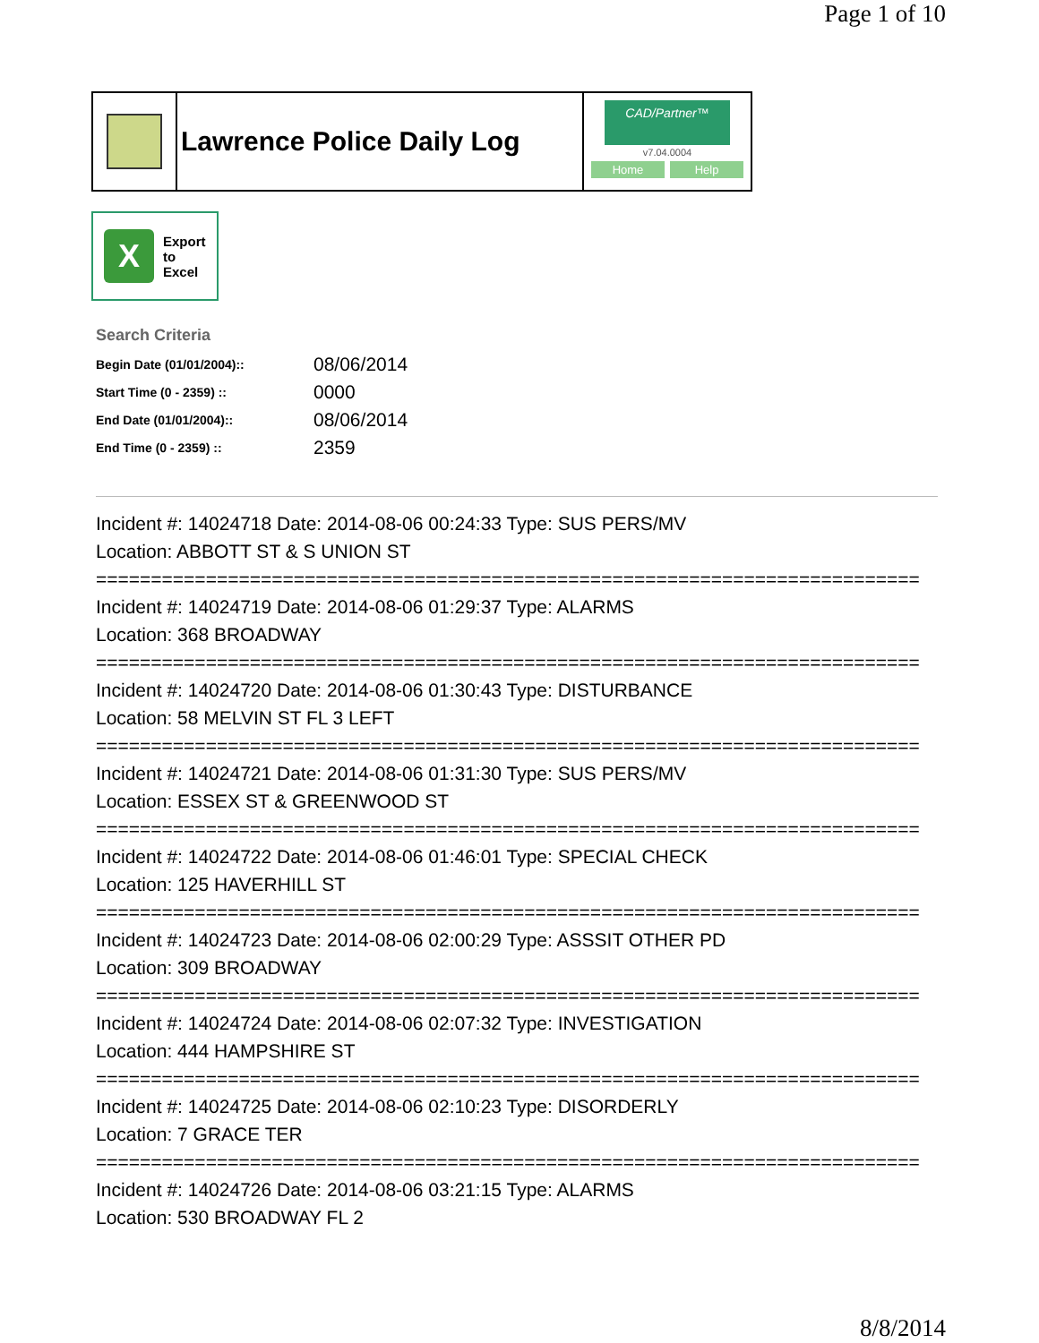Page 1 of 10
Lawrence Police Daily Log
CAD/Partner™
v7.04.0004
Home Help
X
Export
to
Excel
Search Criteria
| Begin Date (01/01/2004):: | 08/06/2014 |
| Start Time (0 - 2359) :: | 0000 |
| End Date (01/01/2004):: | 08/06/2014 |
| End Time (0 - 2359) :: | 2359 |
Incident #: 14024718 Date: 2014-08-06 00:24:33 Type: SUS PERS/MV
Location: ABBOTT ST & S UNION ST
===========================================================================
Incident #: 14024719 Date: 2014-08-06 01:29:37 Type: ALARMS
Location: 368 BROADWAY
===========================================================================
Incident #: 14024720 Date: 2014-08-06 01:30:43 Type: DISTURBANCE
Location: 58 MELVIN ST FL 3 LEFT
===========================================================================
Incident #: 14024721 Date: 2014-08-06 01:31:30 Type: SUS PERS/MV
Location: ESSEX ST & GREENWOOD ST
===========================================================================
Incident #: 14024722 Date: 2014-08-06 01:46:01 Type: SPECIAL CHECK
Location: 125 HAVERHILL ST
===========================================================================
Incident #: 14024723 Date: 2014-08-06 02:00:29 Type: ASSSIT OTHER PD
Location: 309 BROADWAY
===========================================================================
Incident #: 14024724 Date: 2014-08-06 02:07:32 Type: INVESTIGATION
Location: 444 HAMPSHIRE ST
===========================================================================
Incident #: 14024725 Date: 2014-08-06 02:10:23 Type: DISORDERLY
Location: 7 GRACE TER
===========================================================================
Incident #: 14024726 Date: 2014-08-06 03:21:15 Type: ALARMS
Location: 530 BROADWAY FL 2
8/8/2014